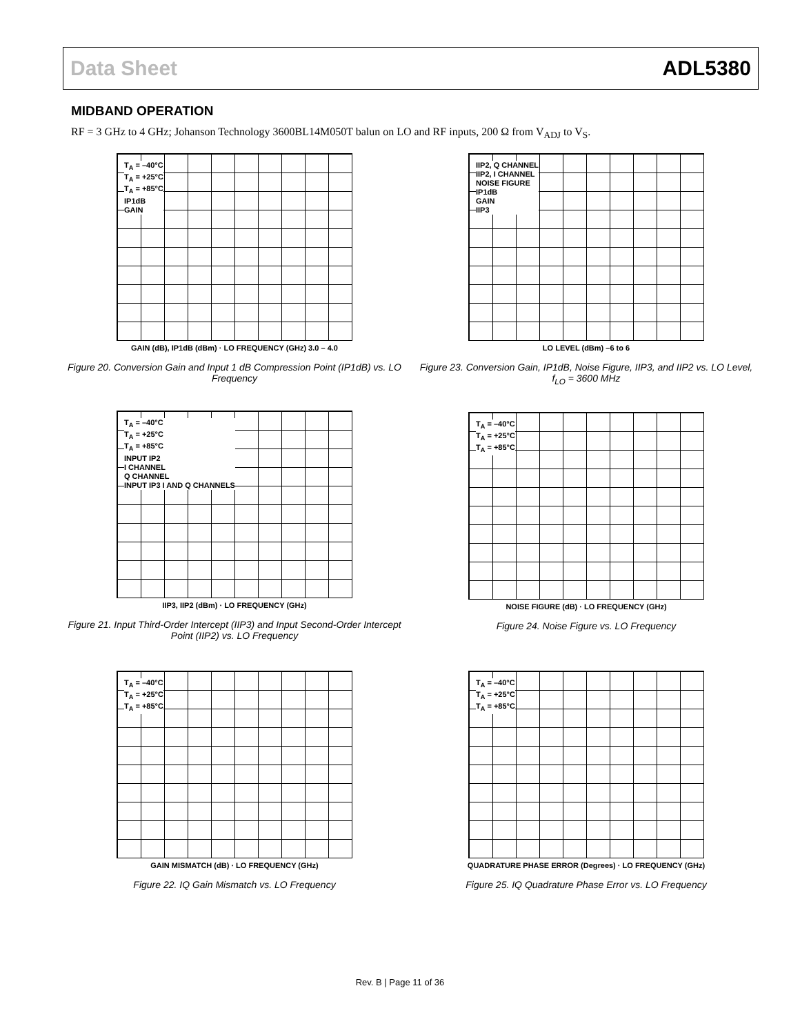Data Sheet ADL5380
MIDBAND OPERATION
RF = 3 GHz to 4 GHz; Johanson Technology 3600BL14M050T balun on LO and RF inputs, 200 Ω from V<sub>ADJ</sub> to V<sub>S</sub>.
T<sub>A</sub> = –40°C
T<sub>A</sub> = +25°C
T<sub>A</sub> = +85°C
IP1dB
GAIN
GAIN (dB), IP1dB (dBm) · LO FREQUENCY (GHz) 3.0 – 4.0
Figure 20. Conversion Gain and Input 1 dB Compression Point (IP1dB) vs. LO Frequency
IIP2, Q CHANNEL
IIP2, I CHANNEL
NOISE FIGURE
IP1dB
GAIN
IIP3
LO LEVEL (dBm) –6 to 6
Figure 23. Conversion Gain, IP1dB, Noise Figure, IIP3, and IIP2 vs. LO Level, f<sub>LO</sub> = 3600 MHz
T<sub>A</sub> = –40°C
T<sub>A</sub> = +25°C
T<sub>A</sub> = +85°C
INPUT IP2
I CHANNEL
Q CHANNEL
INPUT IP3 I AND Q CHANNELS
IIP3, IIP2 (dBm) · LO FREQUENCY (GHz)
Figure 21. Input Third-Order Intercept (IIP3) and Input Second-Order Intercept Point (IIP2) vs. LO Frequency
T<sub>A</sub> = –40°C
T<sub>A</sub> = +25°C
T<sub>A</sub> = +85°C
NOISE FIGURE (dB) · LO FREQUENCY (GHz)
Figure 24. Noise Figure vs. LO Frequency
T<sub>A</sub> = –40°C
T<sub>A</sub> = +25°C
T<sub>A</sub> = +85°C
GAIN MISMATCH (dB) · LO FREQUENCY (GHz)
Figure 22. IQ Gain Mismatch vs. LO Frequency
T<sub>A</sub> = –40°C
T<sub>A</sub> = +25°C
T<sub>A</sub> = +85°C
QUADRATURE PHASE ERROR (Degrees) · LO FREQUENCY (GHz)
Figure 25. IQ Quadrature Phase Error vs. LO Frequency
Rev. B | Page 11 of 36